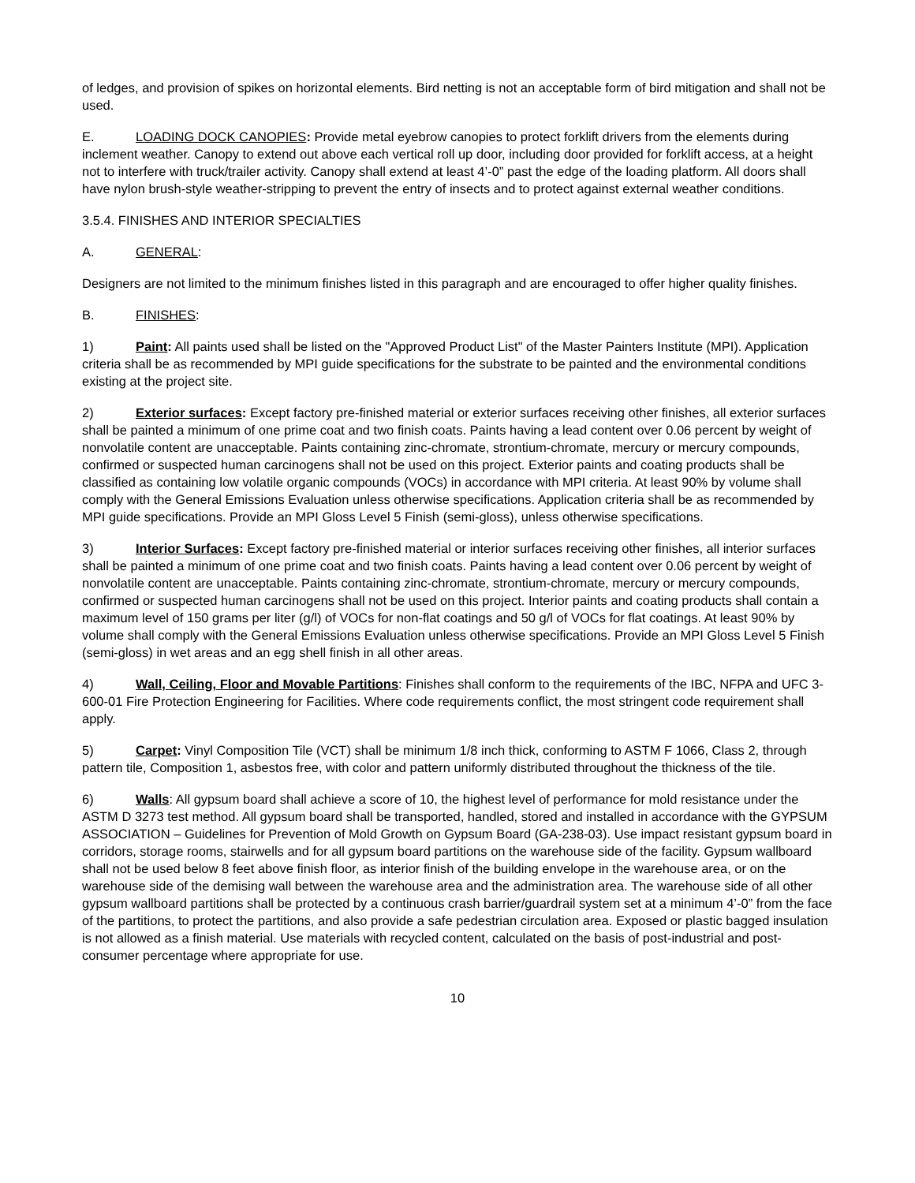of ledges, and provision of spikes on horizontal elements. Bird netting is not an acceptable form of bird mitigation and shall not be used.
E. LOADING DOCK CANOPIES: Provide metal eyebrow canopies to protect forklift drivers from the elements during inclement weather. Canopy to extend out above each vertical roll up door, including door provided for forklift access, at a height not to interfere with truck/trailer activity. Canopy shall extend at least 4’-0” past the edge of the loading platform. All doors shall have nylon brush-style weather-stripping to prevent the entry of insects and to protect against external weather conditions.
3.5.4. FINISHES AND INTERIOR SPECIALTIES
A. GENERAL:
Designers are not limited to the minimum finishes listed in this paragraph and are encouraged to offer higher quality finishes.
B. FINISHES:
1) Paint: All paints used shall be listed on the "Approved Product List" of the Master Painters Institute (MPI). Application criteria shall be as recommended by MPI guide specifications for the substrate to be painted and the environmental conditions existing at the project site.
2) Exterior surfaces: Except factory pre-finished material or exterior surfaces receiving other finishes, all exterior surfaces shall be painted a minimum of one prime coat and two finish coats. Paints having a lead content over 0.06 percent by weight of nonvolatile content are unacceptable. Paints containing zinc-chromate, strontium-chromate, mercury or mercury compounds, confirmed or suspected human carcinogens shall not be used on this project. Exterior paints and coating products shall be classified as containing low volatile organic compounds (VOCs) in accordance with MPI criteria. At least 90% by volume shall comply with the General Emissions Evaluation unless otherwise specifications. Application criteria shall be as recommended by MPI guide specifications. Provide an MPI Gloss Level 5 Finish (semi-gloss), unless otherwise specifications.
3) Interior Surfaces: Except factory pre-finished material or interior surfaces receiving other finishes, all interior surfaces shall be painted a minimum of one prime coat and two finish coats. Paints having a lead content over 0.06 percent by weight of nonvolatile content are unacceptable. Paints containing zinc-chromate, strontium-chromate, mercury or mercury compounds, confirmed or suspected human carcinogens shall not be used on this project. Interior paints and coating products shall contain a maximum level of 150 grams per liter (g/l) of VOCs for non-flat coatings and 50 g/l of VOCs for flat coatings. At least 90% by volume shall comply with the General Emissions Evaluation unless otherwise specifications. Provide an MPI Gloss Level 5 Finish (semi-gloss) in wet areas and an egg shell finish in all other areas.
4) Wall, Ceiling, Floor and Movable Partitions: Finishes shall conform to the requirements of the IBC, NFPA and UFC 3-600-01 Fire Protection Engineering for Facilities. Where code requirements conflict, the most stringent code requirement shall apply.
5) Carpet: Vinyl Composition Tile (VCT) shall be minimum 1/8 inch thick, conforming to ASTM F 1066, Class 2, through pattern tile, Composition 1, asbestos free, with color and pattern uniformly distributed throughout the thickness of the tile.
6) Walls: All gypsum board shall achieve a score of 10, the highest level of performance for mold resistance under the ASTM D 3273 test method. All gypsum board shall be transported, handled, stored and installed in accordance with the GYPSUM ASSOCIATION – Guidelines for Prevention of Mold Growth on Gypsum Board (GA-238-03). Use impact resistant gypsum board in corridors, storage rooms, stairwells and for all gypsum board partitions on the warehouse side of the facility. Gypsum wallboard shall not be used below 8 feet above finish floor, as interior finish of the building envelope in the warehouse area, or on the warehouse side of the demising wall between the warehouse area and the administration area. The warehouse side of all other gypsum wallboard partitions shall be protected by a continuous crash barrier/guardrail system set at a minimum 4’-0” from the face of the partitions, to protect the partitions, and also provide a safe pedestrian circulation area. Exposed or plastic bagged insulation is not allowed as a finish material. Use materials with recycled content, calculated on the basis of post-industrial and post-consumer percentage where appropriate for use.
10